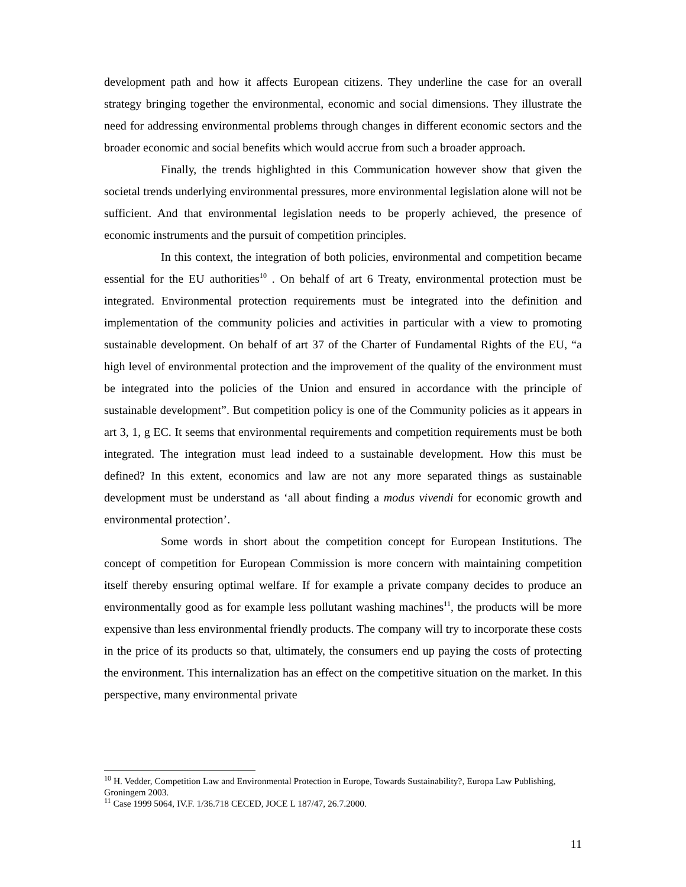development path and how it affects European citizens. They underline the case for an overall strategy bringing together the environmental, economic and social dimensions. They illustrate the need for addressing environmental problems through changes in different economic sectors and the broader economic and social benefits which would accrue from such a broader approach.
Finally, the trends highlighted in this Communication however show that given the societal trends underlying environmental pressures, more environmental legislation alone will not be sufficient. And that environmental legislation needs to be properly achieved, the presence of economic instruments and the pursuit of competition principles.
In this context, the integration of both policies, environmental and competition became essential for the EU authorities<sup>10</sup> . On behalf of art 6 Treaty, environmental protection must be integrated. Environmental protection requirements must be integrated into the definition and implementation of the community policies and activities in particular with a view to promoting sustainable development. On behalf of art 37 of the Charter of Fundamental Rights of the EU, “a high level of environmental protection and the improvement of the quality of the environment must be integrated into the policies of the Union and ensured in accordance with the principle of sustainable development”. But competition policy is one of the Community policies as it appears in art 3, 1, g EC. It seems that environmental requirements and competition requirements must be both integrated. The integration must lead indeed to a sustainable development. How this must be defined? In this extent, economics and law are not any more separated things as sustainable development must be understand as ‘all about finding a modus vivendi for economic growth and environmental protection’.
Some words in short about the competition concept for European Institutions. The concept of competition for European Commission is more concern with maintaining competition itself thereby ensuring optimal welfare. If for example a private company decides to produce an environmentally good as for example less pollutant washing machines<sup>11</sup>, the products will be more expensive than less environmental friendly products. The company will try to incorporate these costs in the price of its products so that, ultimately, the consumers end up paying the costs of protecting the environment. This internalization has an effect on the competitive situation on the market. In this perspective, many environmental private
<sup>10</sup> H. Vedder, Competition Law and Environmental Protection in Europe, Towards Sustainability?, Europa Law Publishing, Groningem 2003.
<sup>11</sup> Case 1999 5064, IV.F. 1/36.718 CECED, JOCE L 187/47, 26.7.2000.
11